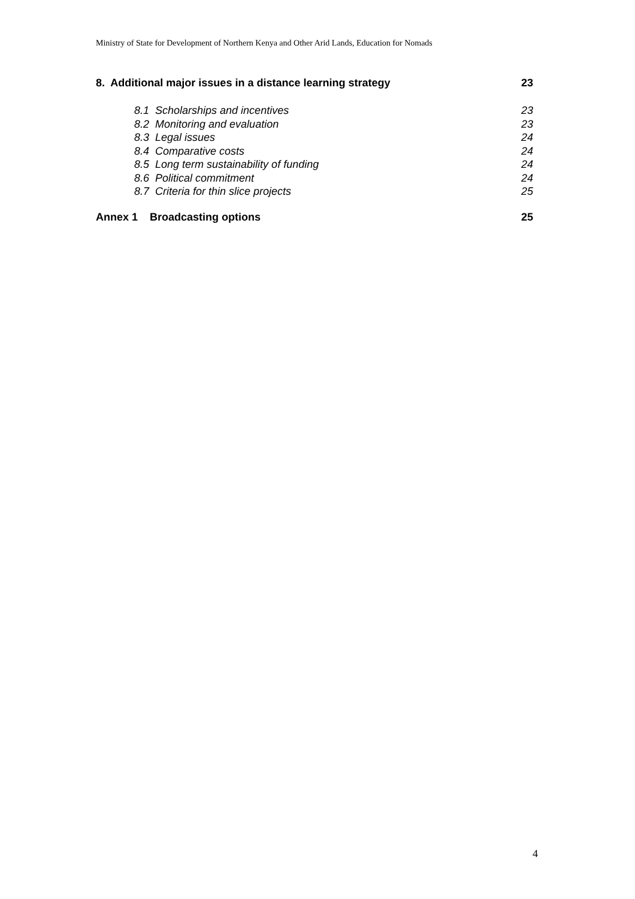Ministry of State for Development of Northern Kenya and Other Arid Lands, Education for Nomads
8. Additional major issues in a distance learning strategy 23
8.1 Scholarships and incentives 23
8.2 Monitoring and evaluation 23
8.3 Legal issues 24
8.4 Comparative costs 24
8.5 Long term sustainability of funding 24
8.6 Political commitment 24
8.7 Criteria for thin slice projects 25
Annex 1 Broadcasting options 25
4